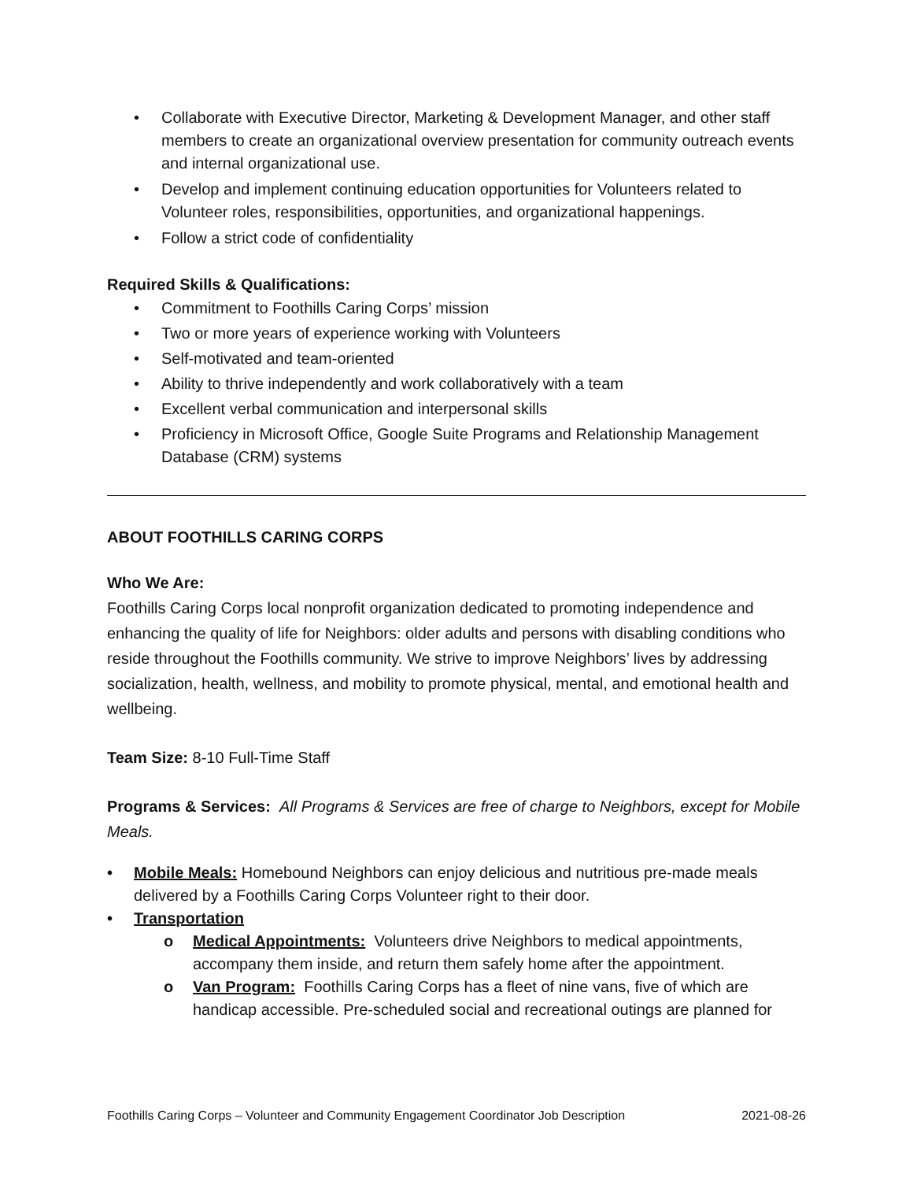Collaborate with Executive Director, Marketing & Development Manager, and other staff members to create an organizational overview presentation for community outreach events and internal organizational use.
Develop and implement continuing education opportunities for Volunteers related to Volunteer roles, responsibilities, opportunities, and organizational happenings.
Follow a strict code of confidentiality
Required Skills & Qualifications:
Commitment to Foothills Caring Corps’ mission
Two or more years of experience working with Volunteers
Self-motivated and team-oriented
Ability to thrive independently and work collaboratively with a team
Excellent verbal communication and interpersonal skills
Proficiency in Microsoft Office, Google Suite Programs and Relationship Management Database (CRM) systems
ABOUT FOOTHILLS CARING CORPS
Who We Are:
Foothills Caring Corps local nonprofit organization dedicated to promoting independence and enhancing the quality of life for Neighbors: older adults and persons with disabling conditions who reside throughout the Foothills community. We strive to improve Neighbors’ lives by addressing socialization, health, wellness, and mobility to promote physical, mental, and emotional health and wellbeing.
Team Size: 8-10 Full-Time Staff
Programs & Services: All Programs & Services are free of charge to Neighbors, except for Mobile Meals.
Mobile Meals: Homebound Neighbors can enjoy delicious and nutritious pre-made meals delivered by a Foothills Caring Corps Volunteer right to their door.
Transportation
Medical Appointments: Volunteers drive Neighbors to medical appointments, accompany them inside, and return them safely home after the appointment.
Van Program: Foothills Caring Corps has a fleet of nine vans, five of which are handicap accessible. Pre-scheduled social and recreational outings are planned for
Foothills Caring Corps – Volunteer and Community Engagement Coordinator Job Description 2021-08-26